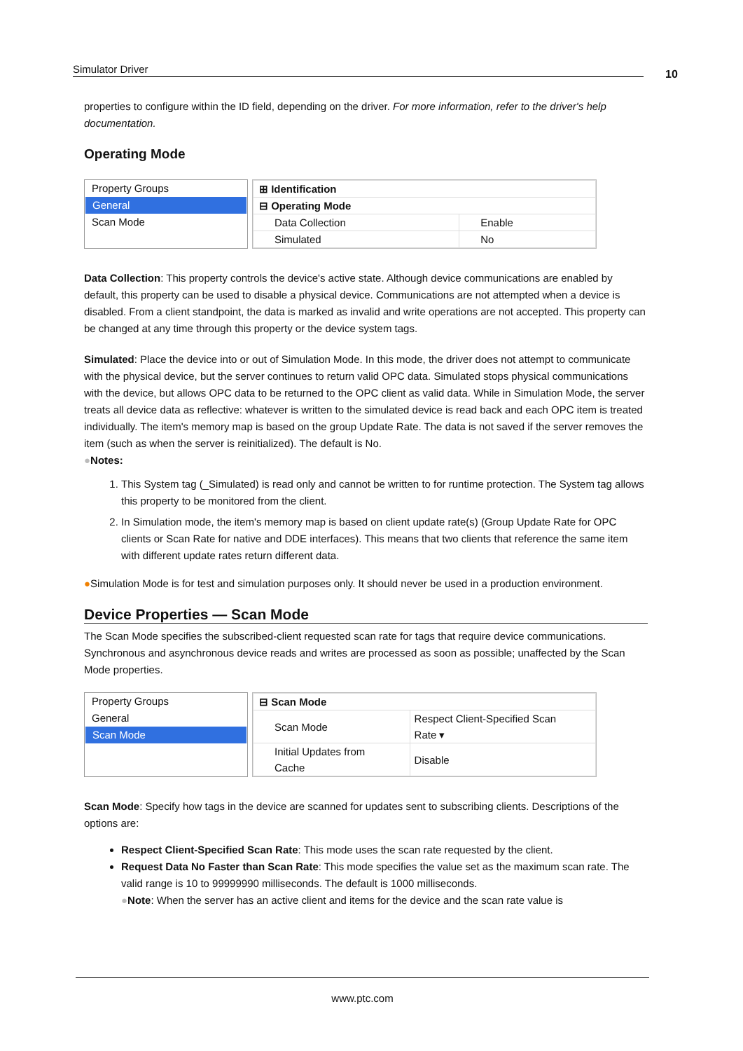Simulator Driver 10
properties to configure within the ID field, depending on the driver. For more information, refer to the driver's help documentation.
Operating Mode
Property Groups
General
Scan Mode
| ⊞ Identification | |
| ⊟ Operating Mode | |
| Data Collection | Enable |
| Simulated | No |
Data Collection: This property controls the device's active state. Although device communications are enabled by default, this property can be used to disable a physical device. Communications are not attempted when a device is disabled. From a client standpoint, the data is marked as invalid and write operations are not accepted. This property can be changed at any time through this property or the device system tags.
Simulated: Place the device into or out of Simulation Mode. In this mode, the driver does not attempt to communicate with the physical device, but the server continues to return valid OPC data. Simulated stops physical communications with the device, but allows OPC data to be returned to the OPC client as valid data. While in Simulation Mode, the server treats all device data as reflective: whatever is written to the simulated device is read back and each OPC item is treated individually. The item's memory map is based on the group Update Rate. The data is not saved if the server removes the item (such as when the server is reinitialized). The default is No.
●Notes:
1. This System tag (_Simulated) is read only and cannot be written to for runtime protection. The System tag allows this property to be monitored from the client.
2. In Simulation mode, the item's memory map is based on client update rate(s) (Group Update Rate for OPC clients or Scan Rate for native and DDE interfaces). This means that two clients that reference the same item with different update rates return different data.
●Simulation Mode is for test and simulation purposes only. It should never be used in a production environment.
Device Properties — Scan Mode
The Scan Mode specifies the subscribed-client requested scan rate for tags that require device communications. Synchronous and asynchronous device reads and writes are processed as soon as possible; unaffected by the Scan Mode properties.
Property Groups
General
Scan Mode
| ⊟ Scan Mode | |
| Scan Mode | Respect Client-Specified Scan Rate ▾ |
| Initial Updates from Cache | Disable |
Scan Mode: Specify how tags in the device are scanned for updates sent to subscribing clients. Descriptions of the options are:
Respect Client-Specified Scan Rate: This mode uses the scan rate requested by the client.
Request Data No Faster than Scan Rate: This mode specifies the value set as the maximum scan rate. The valid range is 10 to 99999990 milliseconds. The default is 1000 milliseconds.
●Note: When the server has an active client and items for the device and the scan rate value is
www.ptc.com